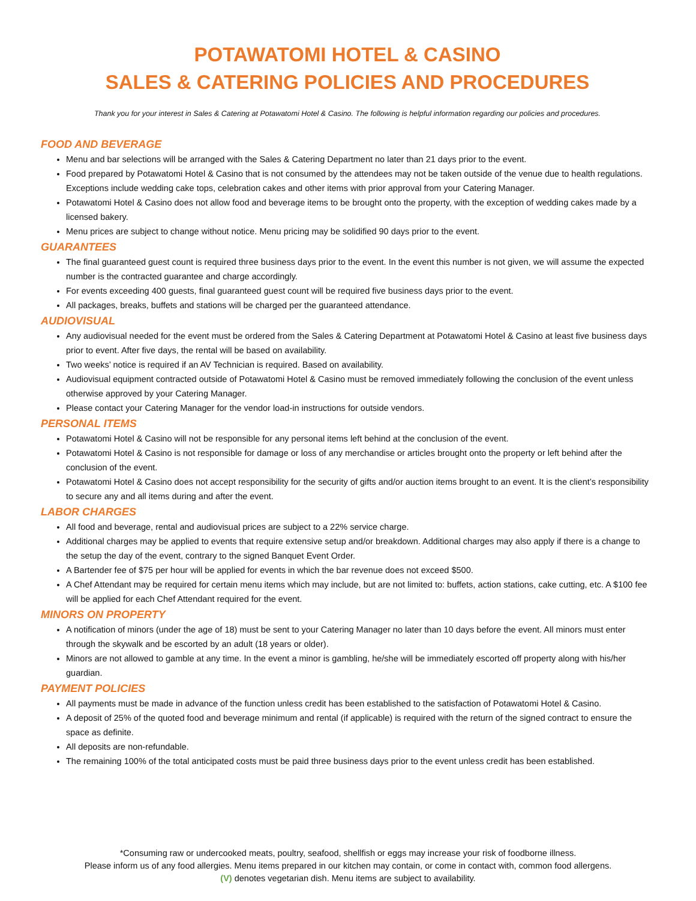POTAWATOMI HOTEL & CASINO
SALES & CATERING POLICIES AND PROCEDURES
Thank you for your interest in Sales & Catering at Potawatomi Hotel & Casino. The following is helpful information regarding our policies and procedures.
FOOD AND BEVERAGE
Menu and bar selections will be arranged with the Sales & Catering Department no later than 21 days prior to the event.
Food prepared by Potawatomi Hotel & Casino that is not consumed by the attendees may not be taken outside of the venue due to health regulations. Exceptions include wedding cake tops, celebration cakes and other items with prior approval from your Catering Manager.
Potawatomi Hotel & Casino does not allow food and beverage items to be brought onto the property, with the exception of wedding cakes made by a licensed bakery.
Menu prices are subject to change without notice. Menu pricing may be solidified 90 days prior to the event.
GUARANTEES
The final guaranteed guest count is required three business days prior to the event. In the event this number is not given, we will assume the expected number is the contracted guarantee and charge accordingly.
For events exceeding 400 guests, final guaranteed guest count will be required five business days prior to the event.
All packages, breaks, buffets and stations will be charged per the guaranteed attendance.
AUDIOVISUAL
Any audiovisual needed for the event must be ordered from the Sales & Catering Department at Potawatomi Hotel & Casino at least five business days prior to event. After five days, the rental will be based on availability.
Two weeks’ notice is required if an AV Technician is required. Based on availability.
Audiovisual equipment contracted outside of Potawatomi Hotel & Casino must be removed immediately following the conclusion of the event unless otherwise approved by your Catering Manager.
Please contact your Catering Manager for the vendor load-in instructions for outside vendors.
PERSONAL ITEMS
Potawatomi Hotel & Casino will not be responsible for any personal items left behind at the conclusion of the event.
Potawatomi Hotel & Casino is not responsible for damage or loss of any merchandise or articles brought onto the property or left behind after the conclusion of the event.
Potawatomi Hotel & Casino does not accept responsibility for the security of gifts and/or auction items brought to an event. It is the client’s responsibility to secure any and all items during and after the event.
LABOR CHARGES
All food and beverage, rental and audiovisual prices are subject to a 22% service charge.
Additional charges may be applied to events that require extensive setup and/or breakdown. Additional charges may also apply if there is a change to the setup the day of the event, contrary to the signed Banquet Event Order.
A Bartender fee of $75 per hour will be applied for events in which the bar revenue does not exceed $500.
A Chef Attendant may be required for certain menu items which may include, but are not limited to: buffets, action stations, cake cutting, etc. A $100 fee will be applied for each Chef Attendant required for the event.
MINORS ON PROPERTY
A notification of minors (under the age of 18) must be sent to your Catering Manager no later than 10 days before the event. All minors must enter through the skywalk and be escorted by an adult (18 years or older).
Minors are not allowed to gamble at any time. In the event a minor is gambling, he/she will be immediately escorted off property along with his/her guardian.
PAYMENT POLICIES
All payments must be made in advance of the function unless credit has been established to the satisfaction of Potawatomi Hotel & Casino.
A deposit of 25% of the quoted food and beverage minimum and rental (if applicable) is required with the return of the signed contract to ensure the space as definite.
All deposits are non-refundable.
The remaining 100% of the total anticipated costs must be paid three business days prior to the event unless credit has been established.
*Consuming raw or undercooked meats, poultry, seafood, shellfish or eggs may increase your risk of foodborne illness.
Please inform us of any food allergies. Menu items prepared in our kitchen may contain, or come in contact with, common food allergens.
(V) denotes vegetarian dish. Menu items are subject to availability.